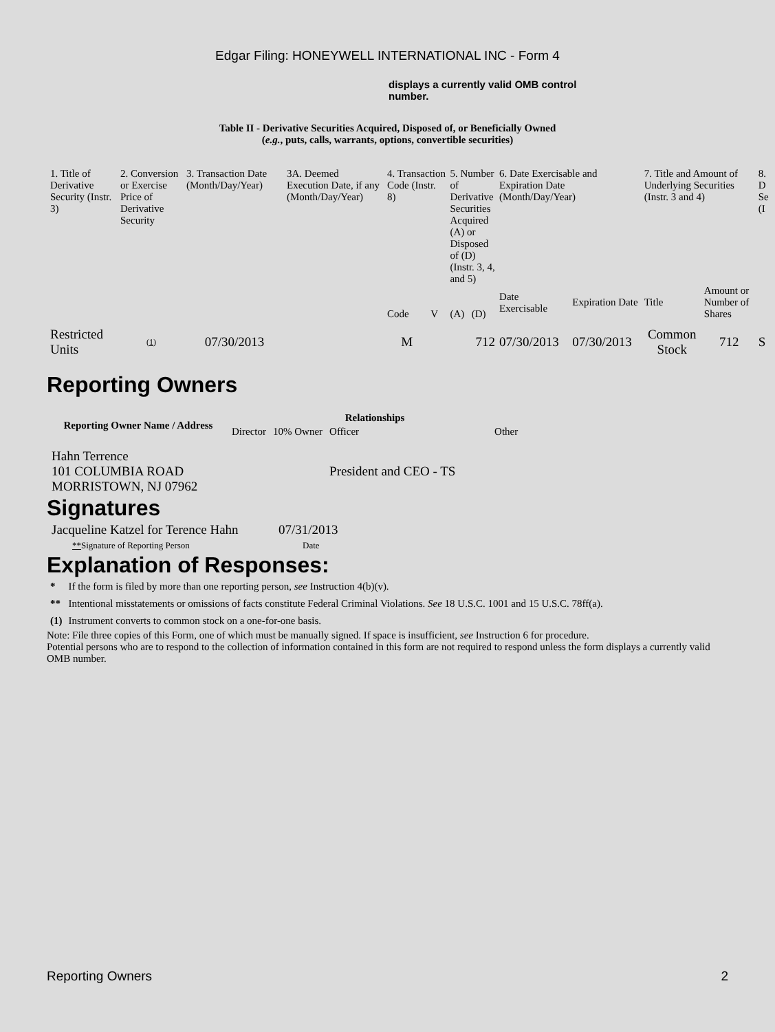Edgar Filing: HONEYWELL INTERNATIONAL INC - Form 4
displays a currently valid OMB control number.
Table II - Derivative Securities Acquired, Disposed of, or Beneficially Owned
(e.g., puts, calls, warrants, options, convertible securities)
| 1. Title of Derivative Security (Instr. 3) | 2. Conversion or Exercise Price of Derivative Security | 3. Transaction Date (Month/Day/Year) | 3A. Deemed Execution Date, if any (Month/Day/Year) | 4. Transaction Code (Instr. 8) | | 5. Number of Derivative Securities Acquired (A) or Disposed of (D) (Instr. 3, 4, and 5) | | 6. Date Exercisable and Expiration Date (Month/Day/Year) | | 7. Title and Amount of Underlying Securities (Instr. 3 and 4) | | 8. D Se (I |
| | | | | Code | V | (A) | (D) | Date Exercisable | Expiration Date | Title | Amount or Number of Shares | |
| Restricted Units | (1) | 07/30/2013 | | M | | | 712 | 07/30/2013 | 07/30/2013 | Common Stock | 712 | S |
Reporting Owners
| Reporting Owner Name / Address | Relationships | | | |
| --- | --- | --- | --- | --- |
| | Director | 10% Owner | Officer | Other |
| Hahn Terrence 101 COLUMBIA ROAD MORRISTOWN, NJ 07962 | | | President and CEO - TS | |
Signatures
| Jacqueline Katzel for Terence Hahn | 07/31/2013 |
| ** Signature of Reporting Person | Date |
Explanation of Responses:
| * | If the form is filed by more than one reporting person, see Instruction 4(b)(v). |
| ** | Intentional misstatements or omissions of facts constitute Federal Criminal Violations. See 18 U.S.C. 1001 and 15 U.S.C. 78ff(a). |
| (1) | Instrument converts to common stock on a one-for-one basis. |
Note: File three copies of this Form, one of which must be manually signed. If space is insufficient, see Instruction 6 for procedure.
Potential persons who are to respond to the collection of information contained in this form are not required to respond unless the form displays a currently valid OMB number.
Reporting Owners 2